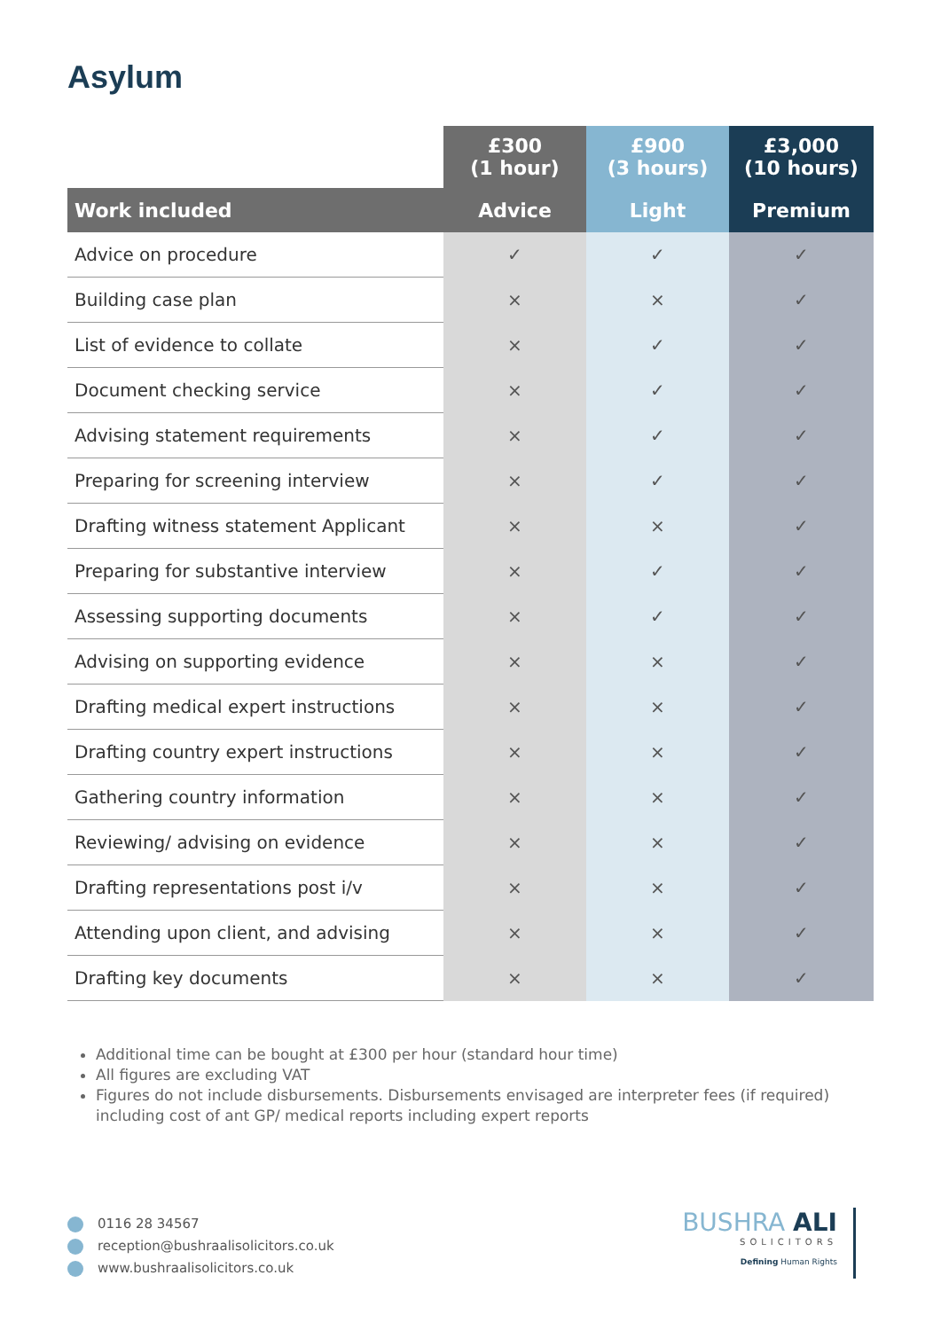Asylum
| | £300 (1 hour) | £900 (3 hours) | £3,000 (10 hours) |
| Work included | Advice | Light | Premium |
| Advice on procedure | ✓ | ✓ | ✓ |
| Building case plan | × | × | ✓ |
| List of evidence to collate | × | ✓ | ✓ |
| Document checking service | × | ✓ | ✓ |
| Advising statement requirements | × | ✓ | ✓ |
| Preparing for screening interview | × | ✓ | ✓ |
| Drafting witness statement Applicant | × | × | ✓ |
| Preparing for substantive interview | × | ✓ | ✓ |
| Assessing supporting documents | × | ✓ | ✓ |
| Advising on supporting evidence | × | × | ✓ |
| Drafting medical expert instructions | × | × | ✓ |
| Drafting country expert instructions | × | × | ✓ |
| Gathering country information | × | × | ✓ |
| Reviewing/ advising on evidence | × | × | ✓ |
| Drafting representations post i/v | × | × | ✓ |
| Attending upon client, and advising | × | × | ✓ |
| Drafting key documents | × | × | ✓ |
Additional time can be bought at £300 per hour (standard hour time)
All figures are excluding VAT
Figures do not include disbursements. Disbursements envisaged are interpreter fees (if required) including cost of ant GP/ medical reports including expert reports
0116 28 34567
reception@bushraalisolicitors.co.uk
www.bushraalisolicitors.co.uk
BUSHRA ALI
SOLICITORS
Defining Human Rights